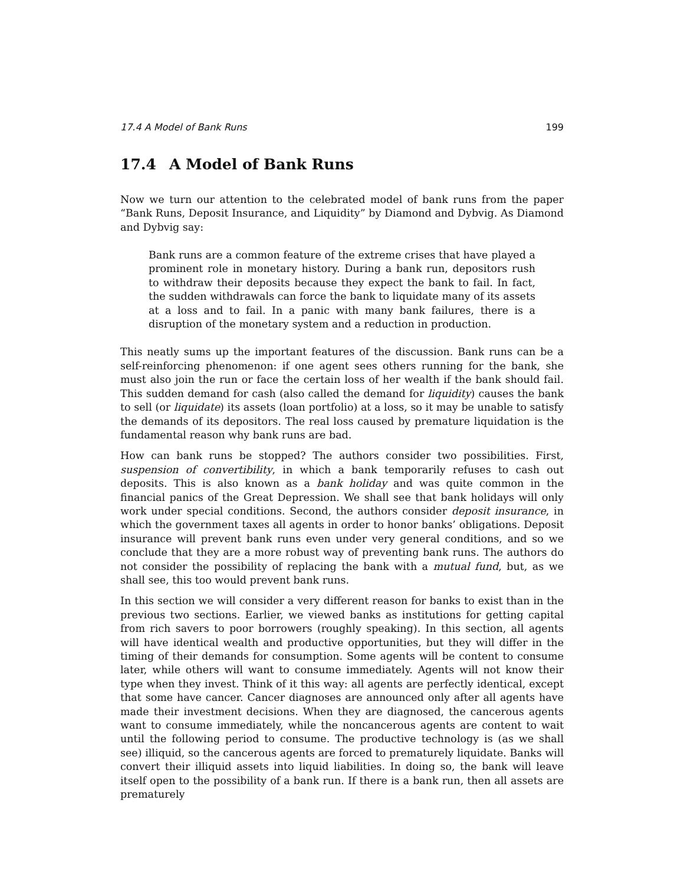17.4 A Model of Bank Runs 199
17.4 A Model of Bank Runs
Now we turn our attention to the celebrated model of bank runs from the paper “Bank Runs, Deposit Insurance, and Liquidity” by Diamond and Dybvig. As Diamond and Dybvig say:
Bank runs are a common feature of the extreme crises that have played a prominent role in monetary history. During a bank run, depositors rush to withdraw their deposits because they expect the bank to fail. In fact, the sudden withdrawals can force the bank to liquidate many of its assets at a loss and to fail. In a panic with many bank failures, there is a disruption of the monetary system and a reduction in production.
This neatly sums up the important features of the discussion. Bank runs can be a self-reinforcing phenomenon: if one agent sees others running for the bank, she must also join the run or face the certain loss of her wealth if the bank should fail. This sudden demand for cash (also called the demand for liquidity) causes the bank to sell (or liquidate) its assets (loan portfolio) at a loss, so it may be unable to satisfy the demands of its depositors. The real loss caused by premature liquidation is the fundamental reason why bank runs are bad.
How can bank runs be stopped? The authors consider two possibilities. First, suspension of convertibility, in which a bank temporarily refuses to cash out deposits. This is also known as a bank holiday and was quite common in the financial panics of the Great Depression. We shall see that bank holidays will only work under special conditions. Second, the authors consider deposit insurance, in which the government taxes all agents in order to honor banks’ obligations. Deposit insurance will prevent bank runs even under very general conditions, and so we conclude that they are a more robust way of preventing bank runs. The authors do not consider the possibility of replacing the bank with a mutual fund, but, as we shall see, this too would prevent bank runs.
In this section we will consider a very different reason for banks to exist than in the previous two sections. Earlier, we viewed banks as institutions for getting capital from rich savers to poor borrowers (roughly speaking). In this section, all agents will have identical wealth and productive opportunities, but they will differ in the timing of their demands for consumption. Some agents will be content to consume later, while others will want to consume immediately. Agents will not know their type when they invest. Think of it this way: all agents are perfectly identical, except that some have cancer. Cancer diagnoses are announced only after all agents have made their investment decisions. When they are diagnosed, the cancerous agents want to consume immediately, while the noncancerous agents are content to wait until the following period to consume. The productive technology is (as we shall see) illiquid, so the cancerous agents are forced to prematurely liquidate. Banks will convert their illiquid assets into liquid liabilities. In doing so, the bank will leave itself open to the possibility of a bank run. If there is a bank run, then all assets are prematurely